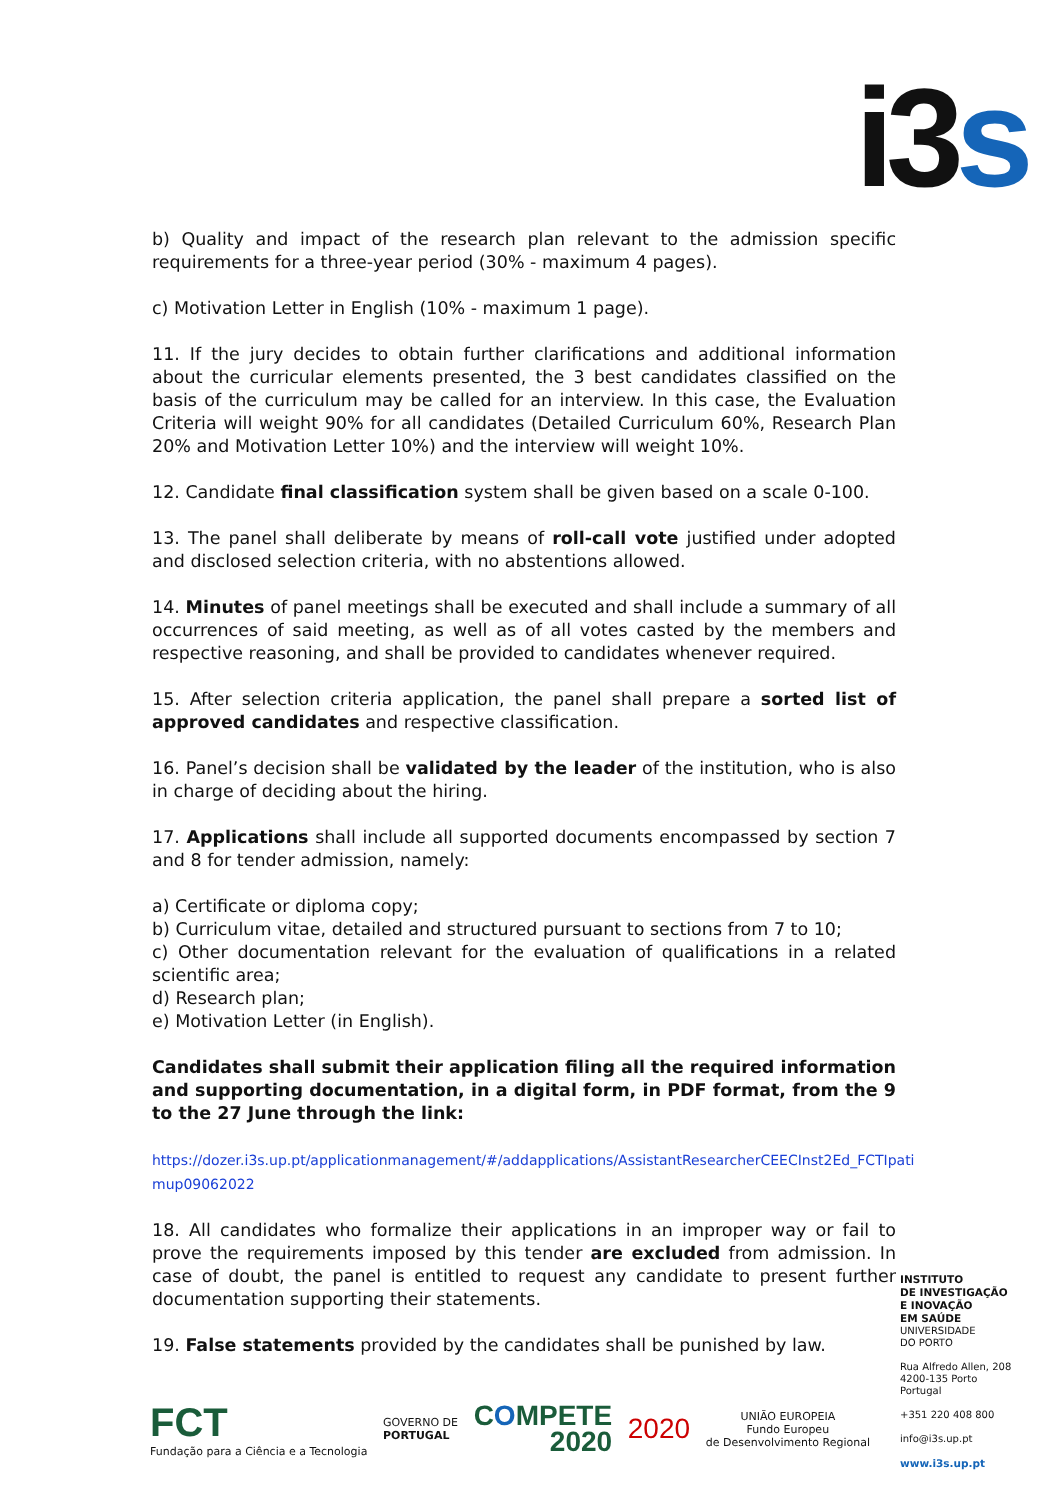i3 s
b) Quality and impact of the research plan relevant to the admission specific requirements for a three-year period (30% - maximum 4 pages).
c) Motivation Letter in English (10% - maximum 1 page).
11. If the jury decides to obtain further clarifications and additional information about the curricular elements presented, the 3 best candidates classified on the basis of the curriculum may be called for an interview. In this case, the Evaluation Criteria will weight 90% for all candidates (Detailed Curriculum 60%, Research Plan 20% and Motivation Letter 10%) and the interview will weight 10%.
12. Candidate final classification system shall be given based on a scale 0-100.
13. The panel shall deliberate by means of roll-call vote justified under adopted and disclosed selection criteria, with no abstentions allowed.
14. Minutes of panel meetings shall be executed and shall include a summary of all occurrences of said meeting, as well as of all votes casted by the members and respective reasoning, and shall be provided to candidates whenever required.
15. After selection criteria application, the panel shall prepare a sorted list of approved candidates and respective classification.
16. Panel’s decision shall be validated by the leader of the institution, who is also in charge of deciding about the hiring.
17. Applications shall include all supported documents encompassed by section 7 and 8 for tender admission, namely:
a) Certificate or diploma copy;
b) Curriculum vitae, detailed and structured pursuant to sections from 7 to 10;
c) Other documentation relevant for the evaluation of qualifications in a related scientific area;
d) Research plan;
e) Motivation Letter (in English).
Candidates shall submit their application filing all the required information and supporting documentation, in a digital form, in PDF format, from the 9 to the 27 June through the link:
https://dozer.i3s.up.pt/applicationmanagement/#/addapplications/AssistantResearcherCEECInst2Ed_FCTIpati mup09062022
18. All candidates who formalize their applications in an improper way or fail to prove the requirements imposed by this tender are excluded from admission. In case of doubt, the panel is entitled to request any candidate to present further documentation supporting their statements.
19. False statements provided by the candidates shall be punished by law.
INSTITUTO
DE INVESTIGAÇÃO
E INOVAÇÃO
EM SAÚDE
UNIVERSIDADE
DO PORTO
Rua Alfredo Allen, 208
4200-135 Porto
Portugal
+351 220 408 800
info@i3s.up.pt
www.i3s.up.pt
FCT
Fundação para a Ciência e a Tecnologia
GOVERNO DE
PORTUGAL
COMPETE
2020
2020
UNIÃO EUROPEIA
Fundo Europeu
de Desenvolvimento Regional